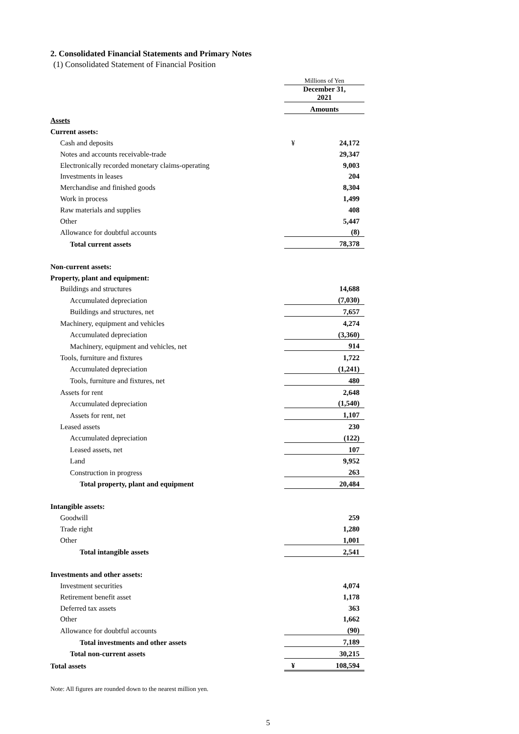2. Consolidated Financial Statements and Primary Notes
(1) Consolidated Statement of Financial Position
| | Millions of Yen | |
| | December 31, 2021 | |
| | Amounts | |
| Assets | | |
| Current assets: | | |
| Cash and deposits | ¥ | 24,172 |
| Notes and accounts receivable-trade | | 29,347 |
| Electronically recorded monetary claims-operating | | 9,003 |
| Investments in leases | | 204 |
| Merchandise and finished goods | | 8,304 |
| Work in process | | 1,499 |
| Raw materials and supplies | | 408 |
| Other | | 5,447 |
| Allowance for doubtful accounts | | (8) |
| Total current assets | | 78,378 |
| Non-current assets: | | |
| Property, plant and equipment: | | |
| Buildings and structures | | 14,688 |
| Accumulated depreciation | | (7,030) |
| Buildings and structures, net | | 7,657 |
| Machinery, equipment and vehicles | | 4,274 |
| Accumulated depreciation | | (3,360) |
| Machinery, equipment and vehicles, net | | 914 |
| Tools, furniture and fixtures | | 1,722 |
| Accumulated depreciation | | (1,241) |
| Tools, furniture and fixtures, net | | 480 |
| Assets for rent | | 2,648 |
| Accumulated depreciation | | (1,540) |
| Assets for rent, net | | 1,107 |
| Leased assets | | 230 |
| Accumulated depreciation | | (122) |
| Leased assets, net | | 107 |
| Land | | 9,952 |
| Construction in progress | | 263 |
| Total property, plant and equipment | | 20,484 |
| Intangible assets: | | |
| Goodwill | | 259 |
| Trade right | | 1,280 |
| Other | | 1,001 |
| Total intangible assets | | 2,541 |
| Investments and other assets: | | |
| Investment securities | | 4,074 |
| Retirement benefit asset | | 1,178 |
| Deferred tax assets | | 363 |
| Other | | 1,662 |
| Allowance for doubtful accounts | | (90) |
| Total investments and other assets | | 7,189 |
| Total non-current assets | | 30,215 |
| Total assets | ¥ | 108,594 |
Note: All figures are rounded down to the nearest million yen.
5